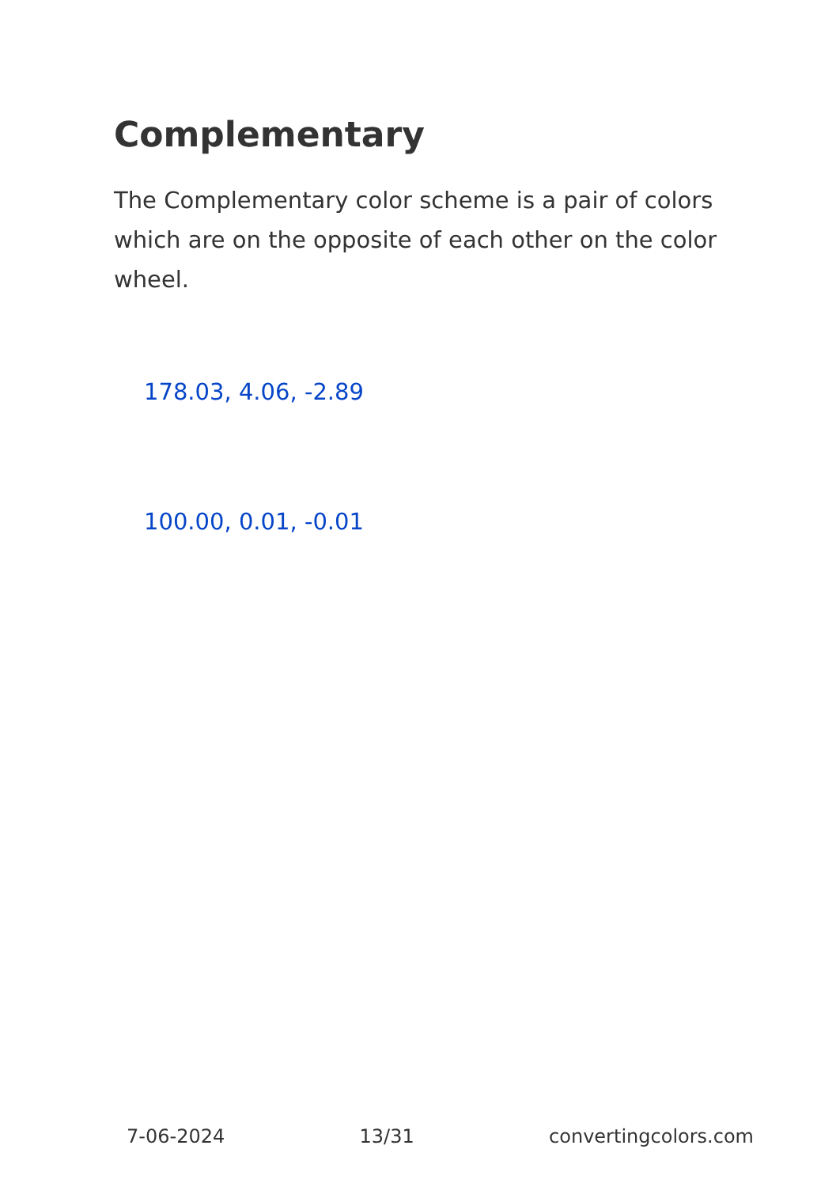Complementary
The Complementary color scheme is a pair of colors which are on the opposite of each other on the color wheel.
178.03, 4.06, -2.89
100.00, 0.01, -0.01
7-06-2024 13/31 convertingcolors.com